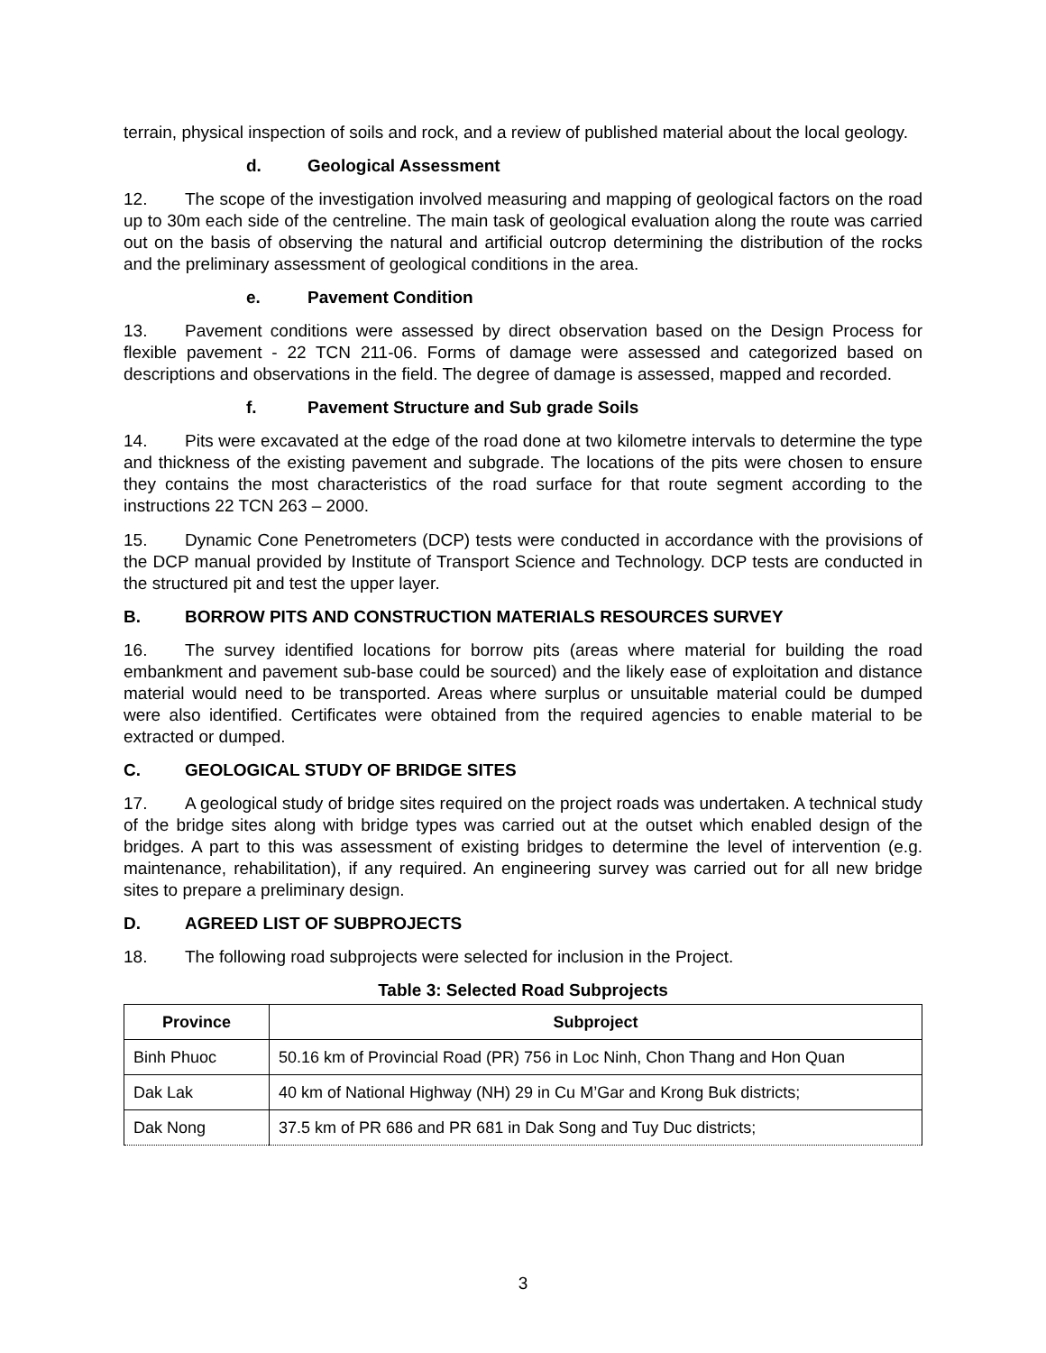terrain, physical inspection of soils and rock, and a review of published material about the local geology.
d. Geological Assessment
12. The scope of the investigation involved measuring and mapping of geological factors on the road up to 30m each side of the centreline. The main task of geological evaluation along the route was carried out on the basis of observing the natural and artificial outcrop determining the distribution of the rocks and the preliminary assessment of geological conditions in the area.
e. Pavement Condition
13. Pavement conditions were assessed by direct observation based on the Design Process for flexible pavement - 22 TCN 211-06. Forms of damage were assessed and categorized based on descriptions and observations in the field. The degree of damage is assessed, mapped and recorded.
f. Pavement Structure and Sub grade Soils
14. Pits were excavated at the edge of the road done at two kilometre intervals to determine the type and thickness of the existing pavement and subgrade. The locations of the pits were chosen to ensure they contains the most characteristics of the road surface for that route segment according to the instructions 22 TCN 263 – 2000.
15. Dynamic Cone Penetrometers (DCP) tests were conducted in accordance with the provisions of the DCP manual provided by Institute of Transport Science and Technology. DCP tests are conducted in the structured pit and test the upper layer.
B. BORROW PITS AND CONSTRUCTION MATERIALS RESOURCES SURVEY
16. The survey identified locations for borrow pits (areas where material for building the road embankment and pavement sub-base could be sourced) and the likely ease of exploitation and distance material would need to be transported. Areas where surplus or unsuitable material could be dumped were also identified. Certificates were obtained from the required agencies to enable material to be extracted or dumped.
C. GEOLOGICAL STUDY OF BRIDGE SITES
17. A geological study of bridge sites required on the project roads was undertaken. A technical study of the bridge sites along with bridge types was carried out at the outset which enabled design of the bridges. A part to this was assessment of existing bridges to determine the level of intervention (e.g. maintenance, rehabilitation), if any required. An engineering survey was carried out for all new bridge sites to prepare a preliminary design.
D. AGREED LIST OF SUBPROJECTS
18. The following road subprojects were selected for inclusion in the Project.
Table 3: Selected Road Subprojects
| Province | Subproject |
| --- | --- |
| Binh Phuoc | 50.16 km of Provincial Road (PR) 756 in Loc Ninh, Chon Thang and Hon Quan |
| Dak Lak | 40 km of National Highway (NH) 29 in Cu M’Gar and Krong Buk districts; |
| Dak Nong | 37.5 km of PR 686 and PR 681 in Dak Song and Tuy Duc districts; |
3